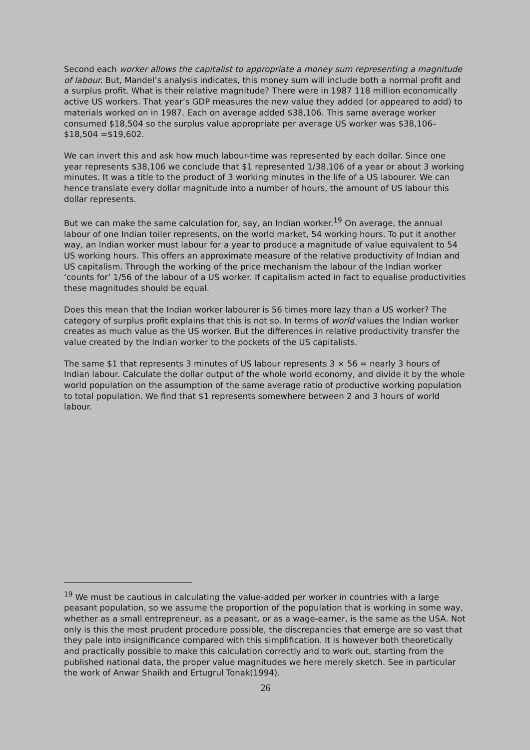Second each worker allows the capitalist to appropriate a money sum representing a magnitude of labour. But, Mandel’s analysis indicates, this money sum will include both a normal profit and a surplus profit. What is their relative magnitude? There were in 1987 118 million economically active US workers. That year’s GDP measures the new value they added (or appeared to add) to materials worked on in 1987. Each on average added $38,106. This same average worker consumed $18,504 so the surplus value appropriate per average US worker was $38,106–$18,504 =$19,602.
We can invert this and ask how much labour-time was represented by each dollar. Since one year represents $38,106 we conclude that $1 represented 1/38,106 of a year or about 3 working minutes. It was a title to the product of 3 working minutes in the life of a US labourer. We can hence translate every dollar magnitude into a number of hours, the amount of US labour this dollar represents.
But we can make the same calculation for, say, an Indian worker.<sup>19</sup> On average, the annual labour of one Indian toiler represents, on the world market, 54 working hours. To put it another way, an Indian worker must labour for a year to produce a magnitude of value equivalent to 54 US working hours. This offers an approximate measure of the relative productivity of Indian and US capitalism. Through the working of the price mechanism the labour of the Indian worker ‘counts for’ 1/56 of the labour of a US worker. If capitalism acted in fact to equalise productivities these magnitudes should be equal.
Does this mean that the Indian worker labourer is 56 times more lazy than a US worker? The category of surplus profit explains that this is not so. In terms of world values the Indian worker creates as much value as the US worker. But the differences in relative productivity transfer the value created by the Indian worker to the pockets of the US capitalists.
The same $1 that represents 3 minutes of US labour represents 3 × 56 = nearly 3 hours of Indian labour. Calculate the dollar output of the whole world economy, and divide it by the whole world population on the assumption of the same average ratio of productive working population to total population. We find that $1 represents somewhere between 2 and 3 hours of world labour.
<sup>19</sup> We must be cautious in calculating the value-added per worker in countries with a large peasant population, so we assume the proportion of the population that is working in some way, whether as a small entrepreneur, as a peasant, or as a wage-earner, is the same as the USA. Not only is this the most prudent procedure possible, the discrepancies that emerge are so vast that they pale into insignificance compared with this simplification. It is however both theoretically and practically possible to make this calculation correctly and to work out, starting from the published national data, the proper value magnitudes we here merely sketch. See in particular the work of Anwar Shaikh and Ertugrul Tonak(1994).
26